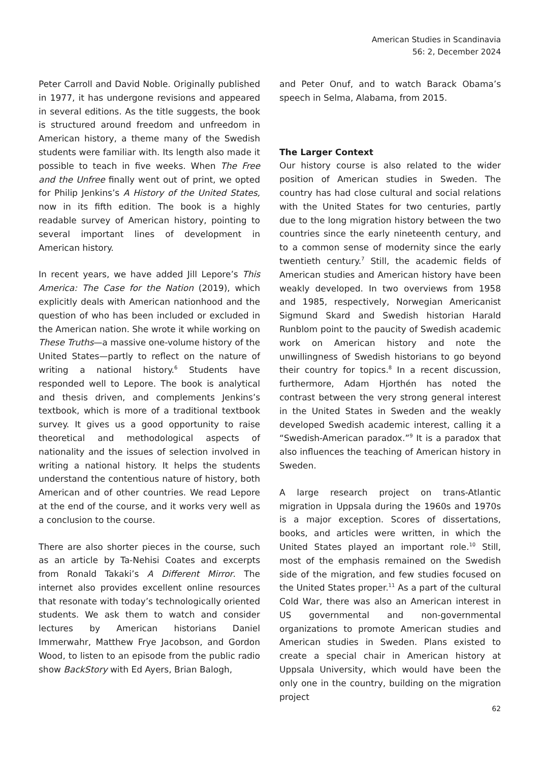American Studies in Scandinavia
56: 2, December 2024
Peter Carroll and David Noble. Originally published in 1977, it has undergone revisions and appeared in several editions. As the title suggests, the book is structured around freedom and unfreedom in American history, a theme many of the Swedish students were familiar with. Its length also made it possible to teach in five weeks. When The Free and the Unfree finally went out of print, we opted for Philip Jenkins’s A History of the United States, now in its fifth edition. The book is a highly readable survey of American history, pointing to several important lines of development in American history.
In recent years, we have added Jill Lepore’s This America: The Case for the Nation (2019), which explicitly deals with American nationhood and the question of who has been included or excluded in the American nation. She wrote it while working on These Truths—a massive one-volume history of the United States—partly to reflect on the nature of writing a national history.<sup>6</sup> Students have responded well to Lepore. The book is analytical and thesis driven, and complements Jenkins’s textbook, which is more of a traditional textbook survey. It gives us a good opportunity to raise theoretical and methodological aspects of nationality and the issues of selection involved in writing a national history. It helps the students understand the contentious nature of history, both American and of other countries. We read Lepore at the end of the course, and it works very well as a conclusion to the course.
There are also shorter pieces in the course, such as an article by Ta-Nehisi Coates and excerpts from Ronald Takaki’s A Different Mirror. The internet also provides excellent online resources that resonate with today’s technologically oriented students. We ask them to watch and consider lectures by American historians Daniel Immerwahr, Matthew Frye Jacobson, and Gordon Wood, to listen to an episode from the public radio show BackStory with Ed Ayers, Brian Balogh,
and Peter Onuf, and to watch Barack Obama’s speech in Selma, Alabama, from 2015.
The Larger Context
Our history course is also related to the wider position of American studies in Sweden. The country has had close cultural and social relations with the United States for two centuries, partly due to the long migration history between the two countries since the early nineteenth century, and to a common sense of modernity since the early twentieth century.<sup>7</sup> Still, the academic fields of American studies and American history have been weakly developed. In two overviews from 1958 and 1985, respectively, Norwegian Americanist Sigmund Skard and Swedish historian Harald Runblom point to the paucity of Swedish academic work on American history and note the unwillingness of Swedish historians to go beyond their country for topics.<sup>8</sup> In a recent discussion, furthermore, Adam Hjorthén has noted the contrast between the very strong general interest in the United States in Sweden and the weakly developed Swedish academic interest, calling it a “Swedish-American paradox.”<sup>9</sup> It is a paradox that also influences the teaching of American history in Sweden.
A large research project on trans-Atlantic migration in Uppsala during the 1960s and 1970s is a major exception. Scores of dissertations, books, and articles were written, in which the United States played an important role.<sup>10</sup> Still, most of the emphasis remained on the Swedish side of the migration, and few studies focused on the United States proper.<sup>11</sup> As a part of the cultural Cold War, there was also an American interest in US governmental and non-governmental organizations to promote American studies and American studies in Sweden. Plans existed to create a special chair in American history at Uppsala University, which would have been the only one in the country, building on the migration project
62